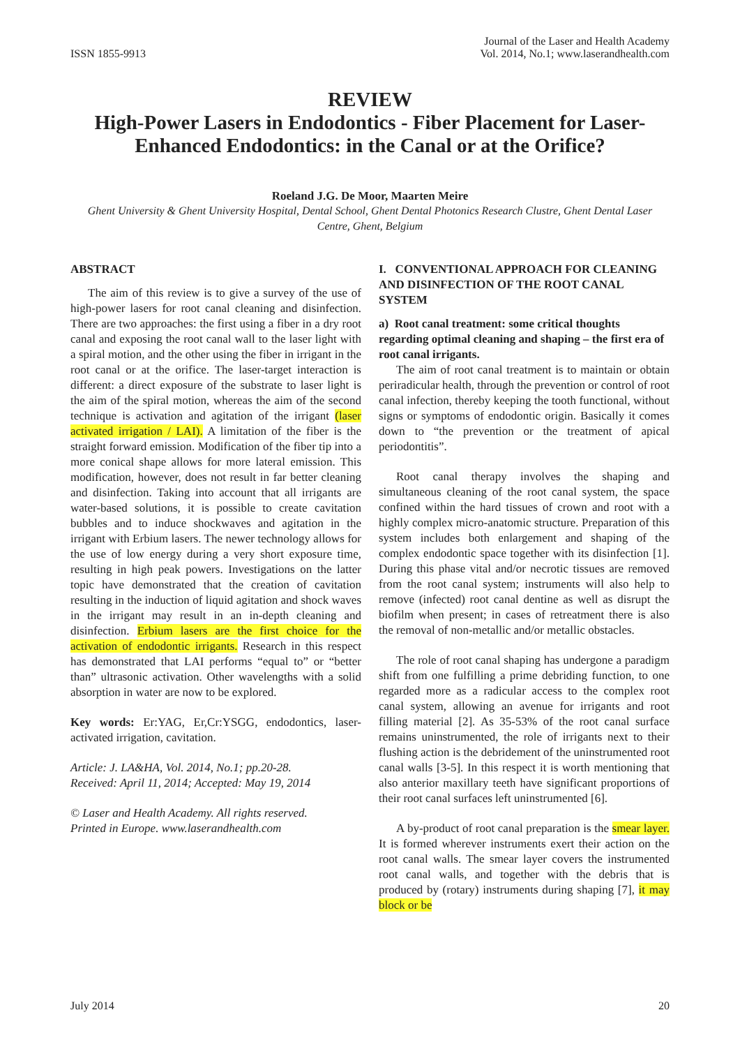ISSN 1855-9913
Journal of the Laser and Health Academy
Vol. 2014, No.1; www.laserandhealth.com
REVIEW
High-Power Lasers in Endodontics - Fiber Placement for Laser-Enhanced Endodontics: in the Canal or at the Orifice?
Roeland J.G. De Moor, Maarten Meire
Ghent University & Ghent University Hospital, Dental School, Ghent Dental Photonics Research Clustre, Ghent Dental Laser Centre, Ghent, Belgium
ABSTRACT
The aim of this review is to give a survey of the use of high-power lasers for root canal cleaning and disinfection. There are two approaches: the first using a fiber in a dry root canal and exposing the root canal wall to the laser light with a spiral motion, and the other using the fiber in irrigant in the root canal or at the orifice. The laser-target interaction is different: a direct exposure of the substrate to laser light is the aim of the spiral motion, whereas the aim of the second technique is activation and agitation of the irrigant (laser activated irrigation / LAI). A limitation of the fiber is the straight forward emission. Modification of the fiber tip into a more conical shape allows for more lateral emission. This modification, however, does not result in far better cleaning and disinfection. Taking into account that all irrigants are water-based solutions, it is possible to create cavitation bubbles and to induce shockwaves and agitation in the irrigant with Erbium lasers. The newer technology allows for the use of low energy during a very short exposure time, resulting in high peak powers. Investigations on the latter topic have demonstrated that the creation of cavitation resulting in the induction of liquid agitation and shock waves in the irrigant may result in an in-depth cleaning and disinfection. Erbium lasers are the first choice for the activation of endodontic irrigants. Research in this respect has demonstrated that LAI performs “equal to” or “better than” ultrasonic activation. Other wavelengths with a solid absorption in water are now to be explored.
Key words: Er:YAG, Er,Cr:YSGG, endodontics, laser-activated irrigation, cavitation.
Article: J. LA&HA, Vol. 2014, No.1; pp.20-28.
Received: April 11, 2014; Accepted: May 19, 2014
© Laser and Health Academy. All rights reserved.
Printed in Europe. www.laserandhealth.com
I. CONVENTIONAL APPROACH FOR CLEANING AND DISINFECTION OF THE ROOT CANAL SYSTEM
a) Root canal treatment: some critical thoughts regarding optimal cleaning and shaping – the first era of root canal irrigants.
The aim of root canal treatment is to maintain or obtain periradicular health, through the prevention or control of root canal infection, thereby keeping the tooth functional, without signs or symptoms of endodontic origin. Basically it comes down to “the prevention or the treatment of apical periodontitis”.
Root canal therapy involves the shaping and simultaneous cleaning of the root canal system, the space confined within the hard tissues of crown and root with a highly complex micro-anatomic structure. Preparation of this system includes both enlargement and shaping of the complex endodontic space together with its disinfection [1]. During this phase vital and/or necrotic tissues are removed from the root canal system; instruments will also help to remove (infected) root canal dentine as well as disrupt the biofilm when present; in cases of retreatment there is also the removal of non-metallic and/or metallic obstacles.
The role of root canal shaping has undergone a paradigm shift from one fulfilling a prime debriding function, to one regarded more as a radicular access to the complex root canal system, allowing an avenue for irrigants and root filling material [2]. As 35-53% of the root canal surface remains uninstrumented, the role of irrigants next to their flushing action is the debridement of the uninstrumented root canal walls [3-5]. In this respect it is worth mentioning that also anterior maxillary teeth have significant proportions of their root canal surfaces left uninstrumented [6].
A by-product of root canal preparation is the smear layer. It is formed wherever instruments exert their action on the root canal walls. The smear layer covers the instrumented root canal walls, and together with the debris that is produced by (rotary) instruments during shaping [7], it may block or be
July 2014 20